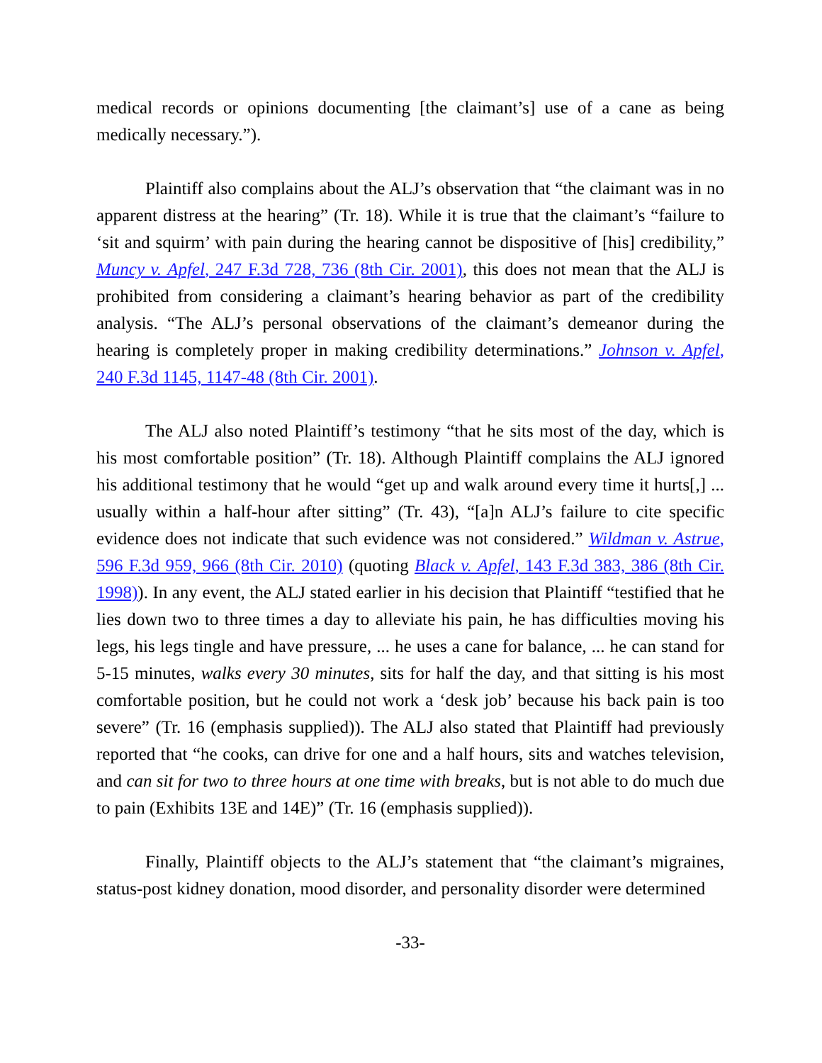medical records or opinions documenting [the claimant’s] use of a cane as being medically necessary.”).
Plaintiff also complains about the ALJ’s observation that “the claimant was in no apparent distress at the hearing” (Tr. 18). While it is true that the claimant’s “failure to ‘sit and squirm’ with pain during the hearing cannot be dispositive of [his] credibility,” Muncy v. Apfel, 247 F.3d 728, 736 (8th Cir. 2001), this does not mean that the ALJ is prohibited from considering a claimant’s hearing behavior as part of the credibility analysis. “The ALJ’s personal observations of the claimant’s demeanor during the hearing is completely proper in making credibility determinations.” Johnson v. Apfel, 240 F.3d 1145, 1147-48 (8th Cir. 2001).
The ALJ also noted Plaintiff’s testimony “that he sits most of the day, which is his most comfortable position” (Tr. 18). Although Plaintiff complains the ALJ ignored his additional testimony that he would “get up and walk around every time it hurts[,] ... usually within a half-hour after sitting” (Tr. 43), “[a]n ALJ’s failure to cite specific evidence does not indicate that such evidence was not considered.” Wildman v. Astrue, 596 F.3d 959, 966 (8th Cir. 2010) (quoting Black v. Apfel, 143 F.3d 383, 386 (8th Cir. 1998)). In any event, the ALJ stated earlier in his decision that Plaintiff “testified that he lies down two to three times a day to alleviate his pain, he has difficulties moving his legs, his legs tingle and have pressure, ... he uses a cane for balance, ... he can stand for 5-15 minutes, walks every 30 minutes, sits for half the day, and that sitting is his most comfortable position, but he could not work a ‘desk job’ because his back pain is too severe” (Tr. 16 (emphasis supplied)). The ALJ also stated that Plaintiff had previously reported that “he cooks, can drive for one and a half hours, sits and watches television, and can sit for two to three hours at one time with breaks, but is not able to do much due to pain (Exhibits 13E and 14E)” (Tr. 16 (emphasis supplied)).
Finally, Plaintiff objects to the ALJ’s statement that “the claimant’s migraines, status-post kidney donation, mood disorder, and personality disorder were determined
-33-